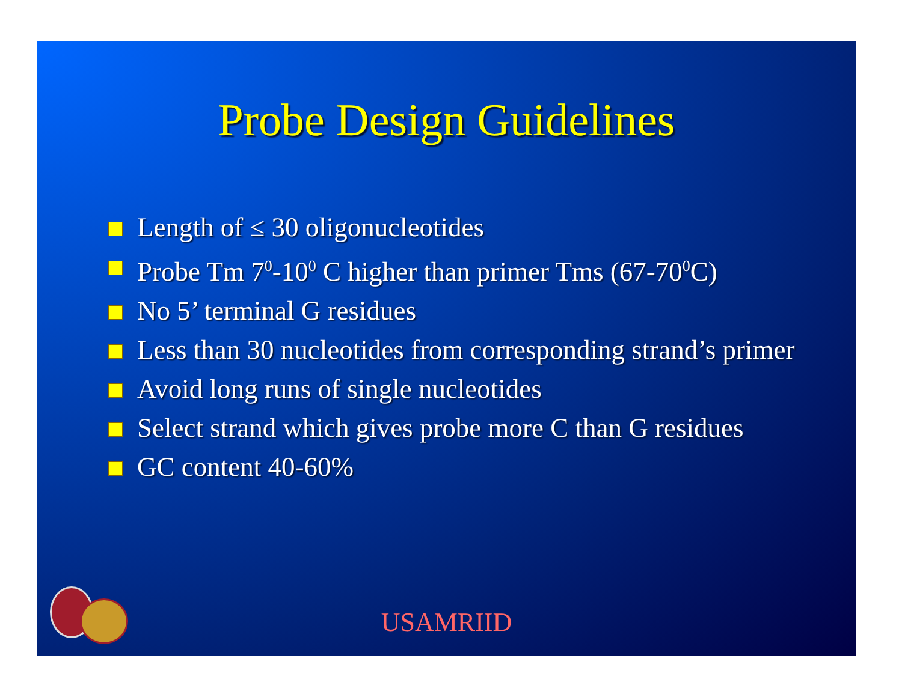Probe Design Guidelines
Length of ≤ 30 oligonucleotides
Probe Tm 7<sup>0</sup>-10<sup>0</sup> C higher than primer Tms (67-70<sup>0</sup>C)
No 5’ terminal G residues
Less than 30 nucleotides from corresponding strand’s primer
Avoid long runs of single nucleotides
Select strand which gives probe more C than G residues
GC content 40-60%
USAMRIID